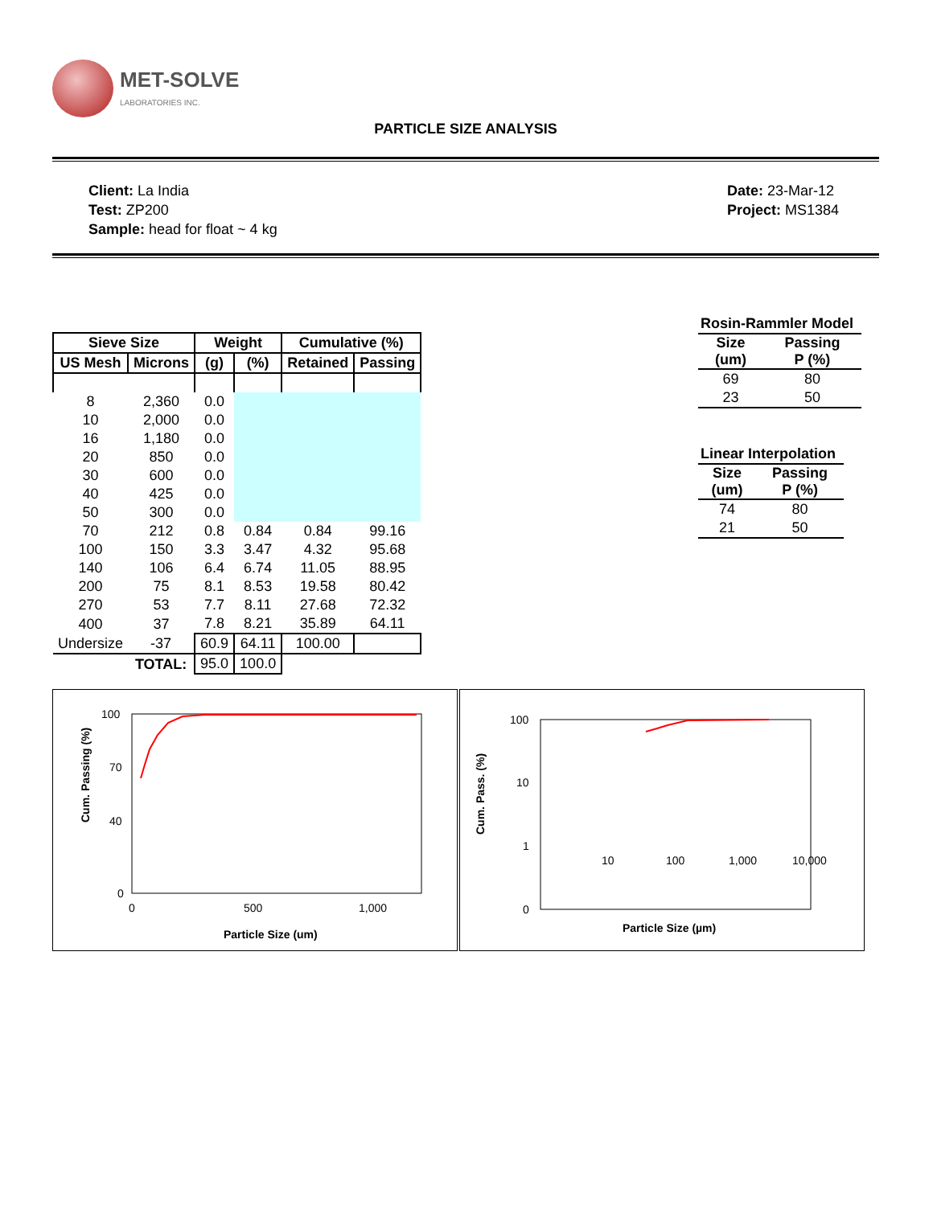MET-SOLVE
LABORATORIES INC.
PARTICLE SIZE ANALYSIS
Client: La India
Test: ZP200
Sample: head for float ~ 4 kg
Date: 23-Mar-12
Project: MS1384
| Sieve Size | | Weight | | Cumulative (%) | |
| --- | --- | --- | --- | --- | --- |
| US Mesh | Microns | (g) | (%) | Retained | Passing |
| 8 | 2,360 | 0.0 | | | |
| 10 | 2,000 | 0.0 | | | |
| 16 | 1,180 | 0.0 | | | |
| 20 | 850 | 0.0 | | | |
| 30 | 600 | 0.0 | | | |
| 40 | 425 | 0.0 | | | |
| 50 | 300 | 0.0 | | | |
| 70 | 212 | 0.8 | 0.84 | 0.84 | 99.16 |
| 100 | 150 | 3.3 | 3.47 | 4.32 | 95.68 |
| 140 | 106 | 6.4 | 6.74 | 11.05 | 88.95 |
| 200 | 75 | 8.1 | 8.53 | 19.58 | 80.42 |
| 270 | 53 | 7.7 | 8.11 | 27.68 | 72.32 |
| 400 | 37 | 7.8 | 8.21 | 35.89 | 64.11 |
| Undersize | -37 | 60.9 | 64.11 | 100.00 | |
| | TOTAL: | 95.0 | 100.0 | | |
| Rosin-Rammler Model | |
| --- | --- |
| Size (um) | Passing P (%) |
| 69 | 80 |
| 23 | 50 |
| Linear Interpolation | |
| --- | --- |
| Size (um) | Passing P (%) |
| 74 | 80 |
| 21 | 50 |
Cum. Passing (%)
100
70
40
0
0
500
1,000
Particle Size (um)
Cum. Pass. (%)
100
10
1
0
10
100
1,000
10,000
Particle Size (µm)